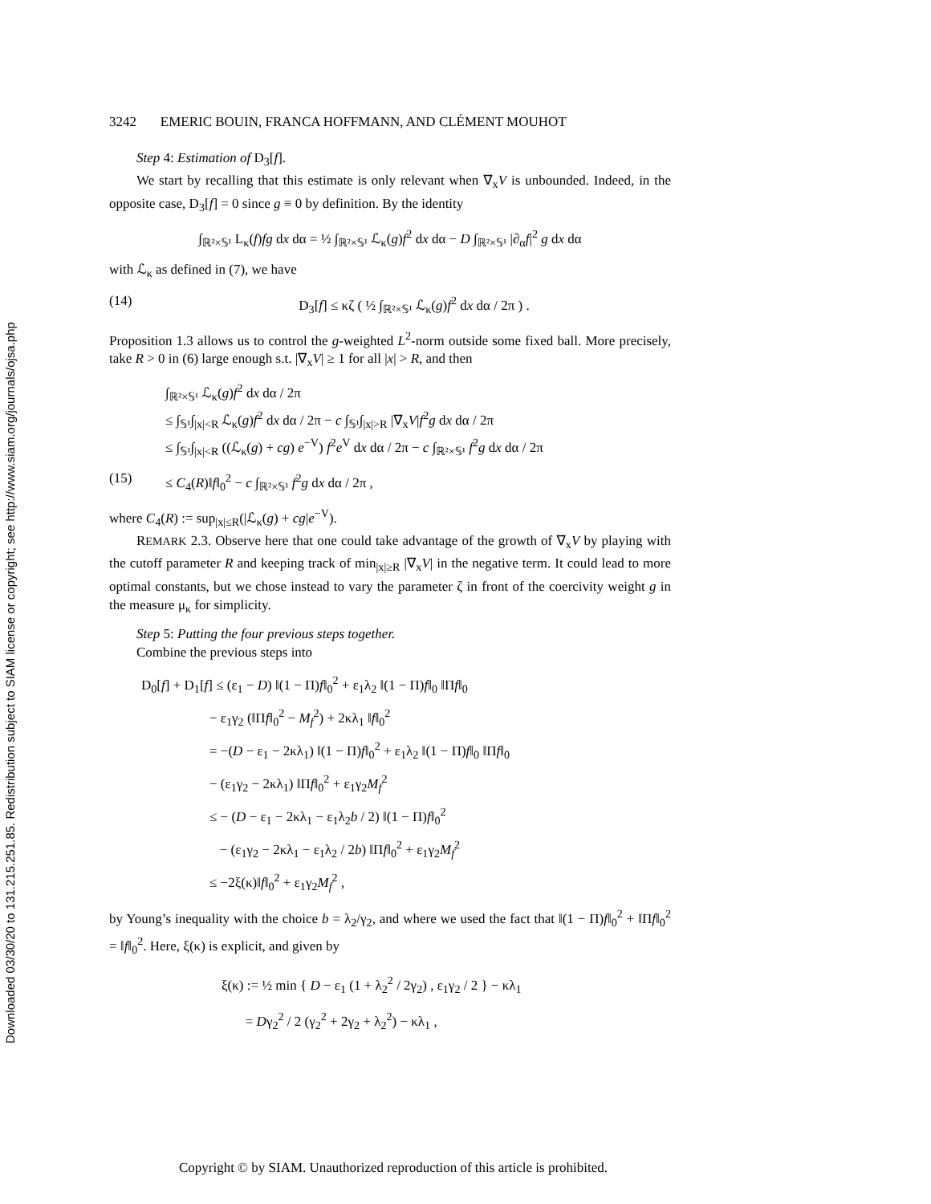Downloaded 03/30/20 to 131.215.251.85. Redistribution subject to SIAM license or copyright; see http://www.siam.org/journals/ojsa.php
3242 EMERIC BOUIN, FRANCA HOFFMANN, AND CLÉMENT MOUHOT
Step 4: Estimation of D<sub>3</sub>[f].
We start by recalling that this estimate is only relevant when ∇<sub>x</sub>V is unbounded. Indeed, in the opposite case, D<sub>3</sub>[f] = 0 since g ≡ 0 by definition. By the identity
∫<sub>ℝ²×𝕊¹</sub> L<sub>κ</sub>(f)fg dx dα = ½ ∫<sub>ℝ²×𝕊¹</sub> ℒ<sub>κ</sub>(g)f<sup>2</sup> dx dα − D ∫<sub>ℝ²×𝕊¹</sub> |∂<sub>α</sub>f|<sup>2</sup> g dx dα
with ℒ<sub>κ</sub> as defined in (7), we have
(14) D<sub>3</sub>[f] ≤ κζ ( ½ ∫<sub>ℝ²×𝕊¹</sub> ℒ<sub>κ</sub>(g)f<sup>2</sup> dx dα / 2π ) .
Proposition 1.3 allows us to control the g-weighted L<sup>2</sup>-norm outside some fixed ball. More precisely, take R > 0 in (6) large enough s.t. |∇<sub>x</sub>V| ≥ 1 for all |x| > R, and then
∫<sub>ℝ²×𝕊¹</sub> ℒ<sub>κ</sub>(g)f<sup>2</sup> dx dα / 2π
≤ ∫<sub>𝕊¹</sub>∫<sub>|x|<R</sub> ℒ<sub>κ</sub>(g)f<sup>2</sup> dx dα / 2π − c ∫<sub>𝕊¹</sub>∫<sub>|x|>R</sub> |∇<sub>x</sub>V|f<sup>2</sup>g dx dα / 2π
≤ ∫<sub>𝕊¹</sub>∫<sub>|x|<R</sub> ((ℒ<sub>κ</sub>(g) + cg) e<sup>−V</sup>) f<sup>2</sup>e<sup>V</sup> dx dα / 2π − c ∫<sub>ℝ²×𝕊¹</sub> f<sup>2</sup>g dx dα / 2π
(15) ≤ C<sub>4</sub>(R)‖f‖<sub>0</sub><sup>2</sup> − c ∫<sub>ℝ²×𝕊¹</sub> f<sup>2</sup>g dx dα / 2π ,
where C<sub>4</sub>(R) := sup<sub>|x|≤R</sub>(|ℒ<sub>κ</sub>(g) + cg|e<sup>−V</sup>).
REMARK 2.3. Observe here that one could take advantage of the growth of ∇<sub>x</sub>V by playing with the cutoff parameter R and keeping track of min<sub>|x|≥R</sub> |∇<sub>x</sub>V| in the negative term. It could lead to more optimal constants, but we chose instead to vary the parameter ζ in front of the coercivity weight g in the measure μ<sub>κ</sub> for simplicity.
Step 5: Putting the four previous steps together.
Combine the previous steps into
D<sub>0</sub>[f] + D<sub>1</sub>[f] ≤ (ε<sub>1</sub> − D) ‖(1 − Π)f‖<sub>0</sub><sup>2</sup> + ε<sub>1</sub>λ<sub>2</sub> ‖(1 − Π)f‖<sub>0</sub> ‖Πf‖<sub>0</sub>
− ε<sub>1</sub>γ<sub>2</sub> (‖Πf‖<sub>0</sub><sup>2</sup> − M<sub>f</sub><sup>2</sup>) + 2κλ<sub>1</sub> ‖f‖<sub>0</sub><sup>2</sup>
= −(D − ε<sub>1</sub> − 2κλ<sub>1</sub>) ‖(1 − Π)f‖<sub>0</sub><sup>2</sup> + ε<sub>1</sub>λ<sub>2</sub> ‖(1 − Π)f‖<sub>0</sub> ‖Πf‖<sub>0</sub>
− (ε<sub>1</sub>γ<sub>2</sub> − 2κλ<sub>1</sub>) ‖Πf‖<sub>0</sub><sup>2</sup> + ε<sub>1</sub>γ<sub>2</sub>M<sub>f</sub><sup>2</sup>
≤ − (D − ε<sub>1</sub> − 2κλ<sub>1</sub> − ε<sub>1</sub>λ<sub>2</sub>b / 2) ‖(1 − Π)f‖<sub>0</sub><sup>2</sup>
− (ε<sub>1</sub>γ<sub>2</sub> − 2κλ<sub>1</sub> − ε<sub>1</sub>λ<sub>2</sub> / 2b) ‖Πf‖<sub>0</sub><sup>2</sup> + ε<sub>1</sub>γ<sub>2</sub>M<sub>f</sub><sup>2</sup>
≤ −2ξ(κ)‖f‖<sub>0</sub><sup>2</sup> + ε<sub>1</sub>γ<sub>2</sub>M<sub>f</sub><sup>2</sup> ,
by Young’s inequality with the choice b = λ<sub>2</sub>/γ<sub>2</sub>, and where we used the fact that ‖(1 − Π)f‖<sub>0</sub><sup>2</sup> + ‖Πf‖<sub>0</sub><sup>2</sup> = ‖f‖<sub>0</sub><sup>2</sup>. Here, ξ(κ) is explicit, and given by
ξ(κ) := ½ min { D − ε<sub>1</sub> (1 + λ<sub>2</sub><sup>2</sup> / 2γ<sub>2</sub>) , ε<sub>1</sub>γ<sub>2</sub> / 2 } − κλ<sub>1</sub>
= Dγ<sub>2</sub><sup>2</sup> / 2 (γ<sub>2</sub><sup>2</sup> + 2γ<sub>2</sub> + λ<sub>2</sub><sup>2</sup>) − κλ<sub>1</sub> ,
Copyright © by SIAM. Unauthorized reproduction of this article is prohibited.